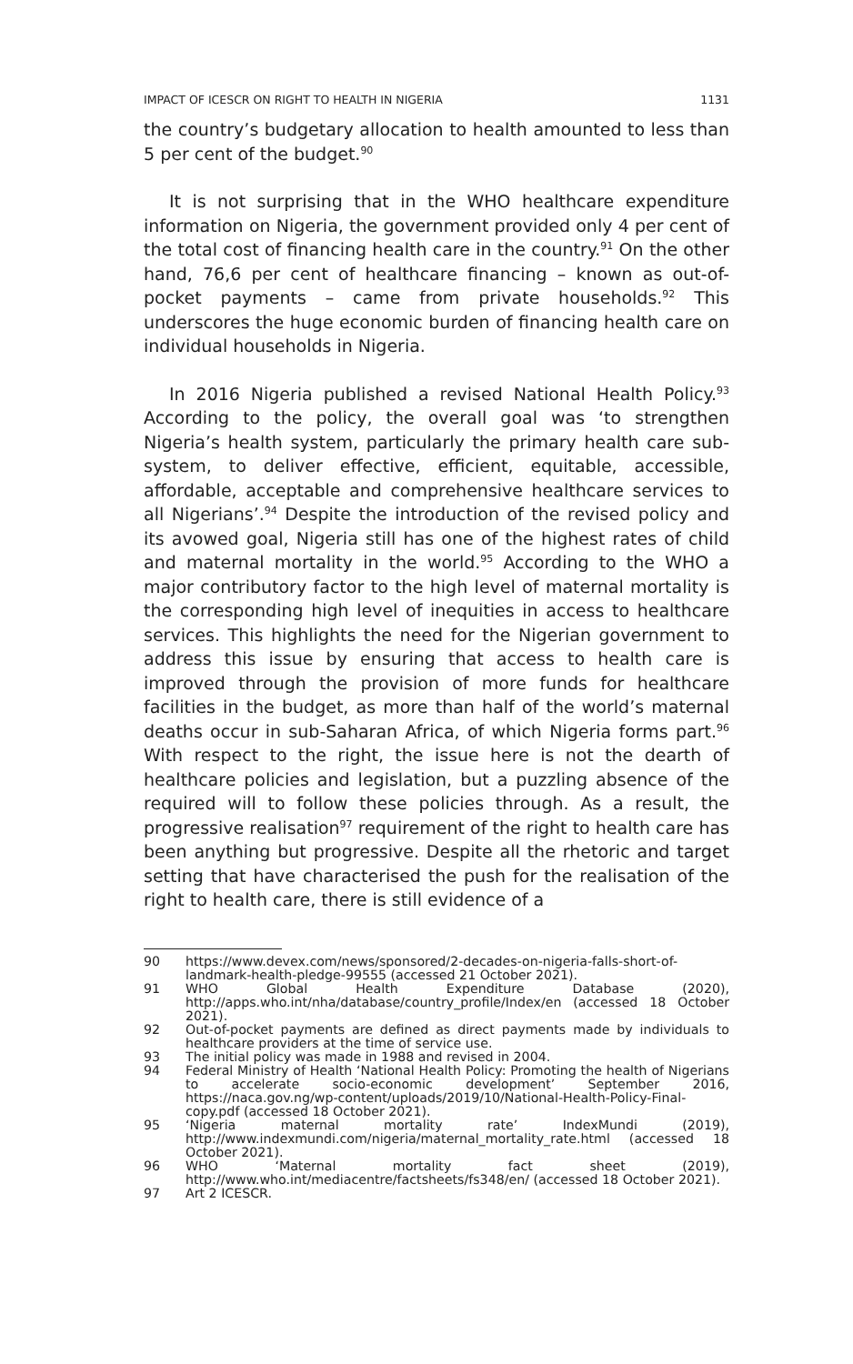IMPACT OF ICESCR ON RIGHT TO HEALTH IN NIGERIA 1131
the country’s budgetary allocation to health amounted to less than 5 per cent of the budget.<sup>90</sup>
It is not surprising that in the WHO healthcare expenditure information on Nigeria, the government provided only 4 per cent of the total cost of financing health care in the country.<sup>91</sup> On the other hand, 76,6 per cent of healthcare financing – known as out-of-pocket payments – came from private households.<sup>92</sup> This underscores the huge economic burden of financing health care on individual households in Nigeria.
In 2016 Nigeria published a revised National Health Policy.<sup>93</sup> According to the policy, the overall goal was ‘to strengthen Nigeria’s health system, particularly the primary health care sub-system, to deliver effective, efficient, equitable, accessible, affordable, acceptable and comprehensive healthcare services to all Nigerians’.<sup>94</sup> Despite the introduction of the revised policy and its avowed goal, Nigeria still has one of the highest rates of child and maternal mortality in the world.<sup>95</sup> According to the WHO a major contributory factor to the high level of maternal mortality is the corresponding high level of inequities in access to healthcare services. This highlights the need for the Nigerian government to address this issue by ensuring that access to health care is improved through the provision of more funds for healthcare facilities in the budget, as more than half of the world’s maternal deaths occur in sub-Saharan Africa, of which Nigeria forms part.<sup>96</sup> With respect to the right, the issue here is not the dearth of healthcare policies and legislation, but a puzzling absence of the required will to follow these policies through. As a result, the progressive realisation<sup>97</sup> requirement of the right to health care has been anything but progressive. Despite all the rhetoric and target setting that have characterised the push for the realisation of the right to health care, there is still evidence of a
90 https://www.devex.com/news/sponsored/2-decades-on-nigeria-falls-short-of-landmark-health-pledge-99555 (accessed 21 October 2021).
91 WHO Global Health Expenditure Database (2020), http://apps.who.int/nha/database/country_profile/Index/en (accessed 18 October 2021).
92 Out-of-pocket payments are defined as direct payments made by individuals to healthcare providers at the time of service use.
93 The initial policy was made in 1988 and revised in 2004.
94 Federal Ministry of Health ‘National Health Policy: Promoting the health of Nigerians to accelerate socio-economic development’ September 2016, https://naca.gov.ng/wp-content/uploads/2019/10/National-Health-Policy-Final-copy.pdf (accessed 18 October 2021).
95 ‘Nigeria maternal mortality rate’ IndexMundi (2019), http://www.indexmundi.com/nigeria/maternal_mortality_rate.html (accessed 18 October 2021).
96 WHO ‘Maternal mortality fact sheet (2019), http://www.who.int/mediacentre/factsheets/fs348/en/ (accessed 18 October 2021).
97 Art 2 ICESCR.